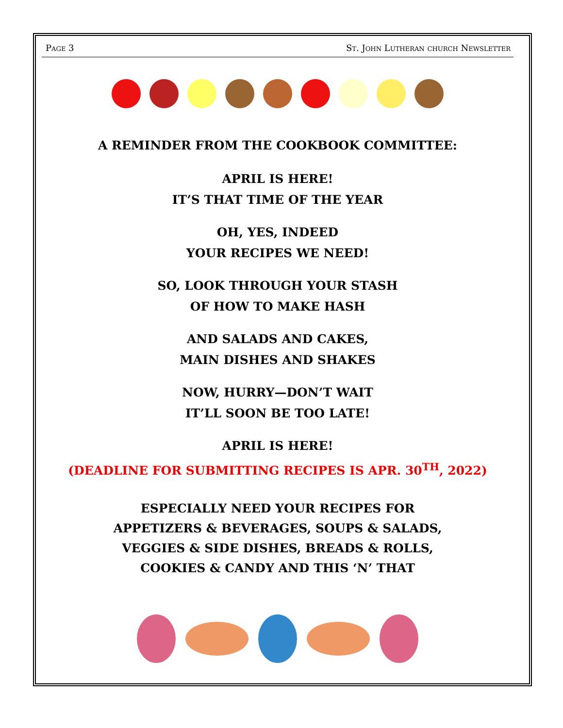Page 3 St. John Lutheran church Newsletter
A REMINDER FROM THE COOKBOOK COMMITTEE:
APRIL IS HERE!
IT’S THAT TIME OF THE YEAR
OH, YES, INDEED
YOUR RECIPES WE NEED!
SO, LOOK THROUGH YOUR STASH
OF HOW TO MAKE HASH
AND SALADS AND CAKES,
MAIN DISHES AND SHAKES
NOW, HURRY—DON’T WAIT
IT’LL SOON BE TOO LATE!
APRIL IS HERE!
(DEADLINE FOR SUBMITTING RECIPES IS APR. 30<sup>TH</sup>, 2022)
ESPECIALLY NEED YOUR RECIPES FOR
APPETIZERS & BEVERAGES, SOUPS & SALADS,
VEGGIES & SIDE DISHES, BREADS & ROLLS,
COOKIES & CANDY AND THIS ‘N’ THAT